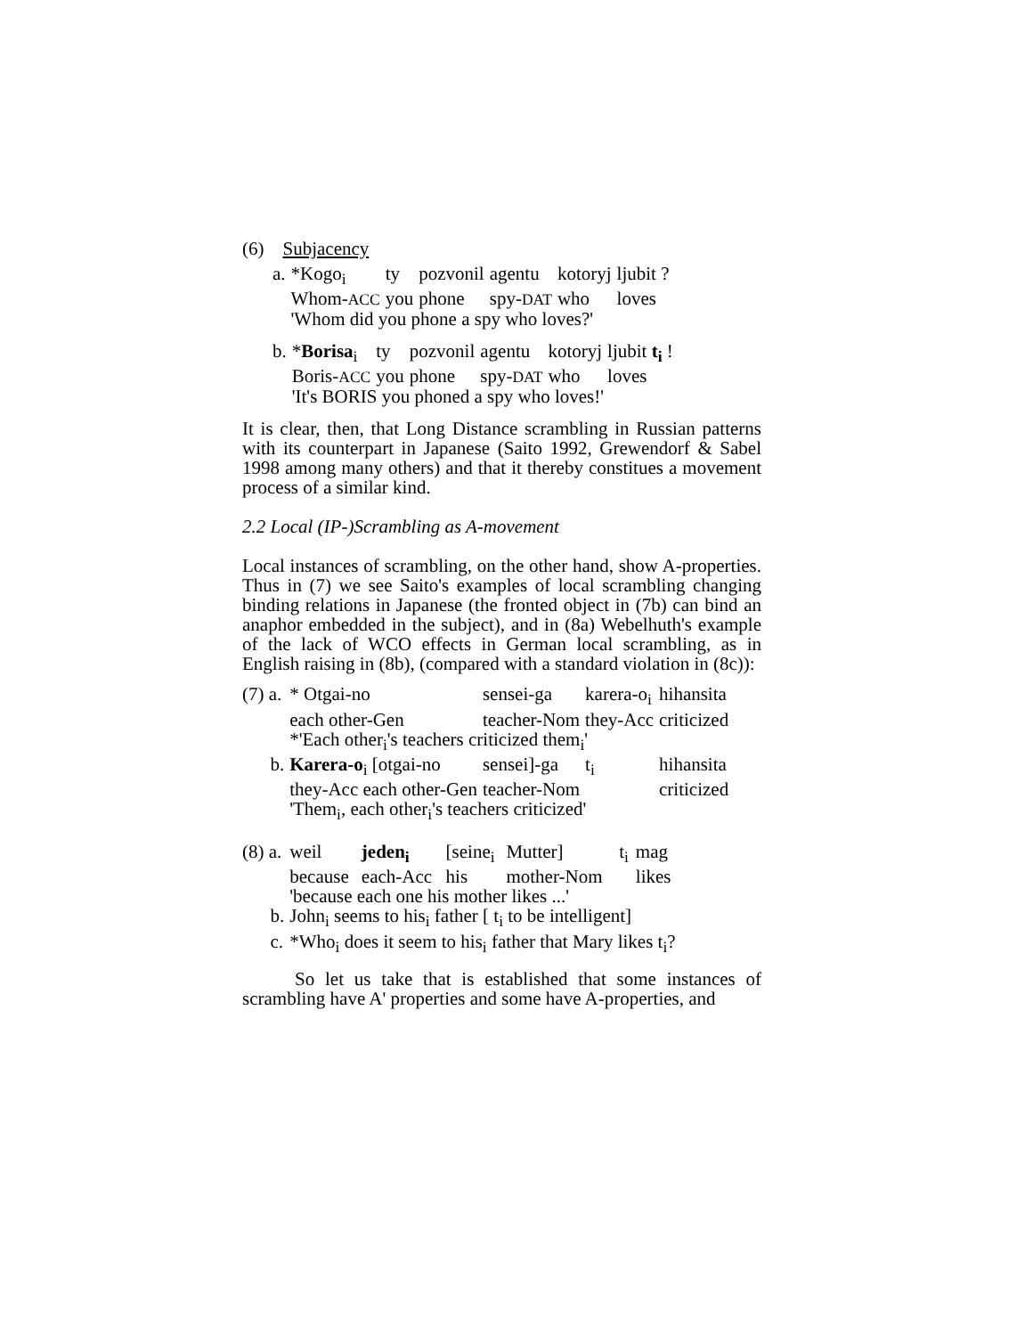(6) Subjacency
| a. | *Kogo<sub>i</sub> | ty | pozvonil | agentu | kotoryj | ljubit ? |
| | Whom- ACC | you | phone | spy- DAT | who | loves |
| | 'Whom did you phone a spy who loves?' | | | | | |
| b. | * Borisa<sub>i</sub> | ty | pozvonil | agentu | kotoryj | ljubit t<sub>i</sub> ! |
| | Boris- ACC | you | phone | spy- DAT | who | loves |
| | 'It's BORIS you phoned a spy who loves!' | | | | | |
It is clear, then, that Long Distance scrambling in Russian patterns with its counterpart in Japanese (Saito 1992, Grewendorf & Sabel 1998 among many others) and that it thereby constitues a movement process of a similar kind.
2.2 Local (IP-)Scrambling as A-movement
Local instances of scrambling, on the other hand, show A-properties. Thus in (7) we see Saito's examples of local scrambling changing binding relations in Japanese (the fronted object in (7b) can bind an anaphor embedded in the subject), and in (8a) Webelhuth's example of the lack of WCO effects in German local scrambling, as in English raising in (8b), (compared with a standard violation in (8c)):
| (7) a. | * Otgai-no | sensei-ga | karera-o<sub>i</sub> | hihansita |
| | each other-Gen | teacher-Nom | they-Acc | criticized |
| | *'Each other<sub>i</sub>'s teachers criticized them<sub>i</sub>' | | | |
| b. | Karera-o<sub>i</sub> [otgai-no | sensei]-ga | t<sub>i</sub> | hihansita |
| | they-Acc each other-Gen | teacher-Nom | | criticized |
| | 'Them<sub>i</sub>, each other<sub>i</sub>'s teachers criticized' | | | |
| (8) a. | weil | jeden<sub>i</sub> | [seine<sub>i</sub> | Mutter] | t<sub>i</sub> | mag |
| | because | each-Acc | his | mother-Nom | | likes |
| | 'because each one his mother likes ...' | | | | | |
| b. | John<sub>i</sub> seems to his<sub>i</sub> father [ t<sub>i</sub> to be intelligent] | | | | | |
| c. | *Who<sub>i</sub> does it seem to his<sub>i</sub> father that Mary likes t<sub>i</sub>? | | | | | |
So let us take that is established that some instances of scrambling have A' properties and some have A-properties, and